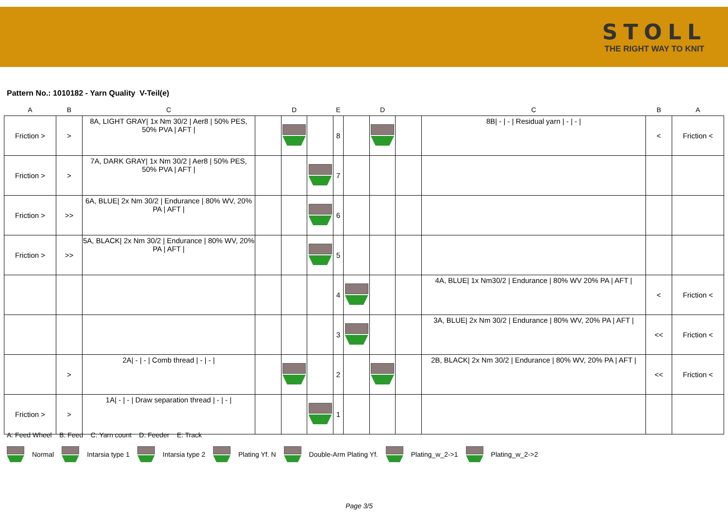STOLL
THE RIGHT WAY TO KNIT
Pattern No.: 1010182 - Yarn Quality V-Teil(e)
| A | B | C | D | | | E | D | | | C | B | A |
| --- | --- | --- | --- | --- | --- | --- | --- | --- | --- | --- | --- | --- |
| Friction > | > | 8A, LIGHT GRAY/ 1x Nm 30/2 / Aer8 / 50% PES, 50% PVA / AFT / | | | | 8 | | | | 8B/ - / - / Residual yarn / - / - / | < | Friction < |
| Friction > | > | 7A, DARK GRAY/ 1x Nm 30/2 / Aer8 / 50% PES, 50% PVA / AFT / | | | | 7 | | | | | | |
| Friction > | >> | 6A, BLUE/ 2x Nm 30/2 / Endurance / 80% WV, 20% PA / AFT / | | | | 6 | | | | | | |
| Friction > | >> | 5A, BLACK/ 2x Nm 30/2 / Endurance / 80% WV, 20% PA / AFT / | | | | 5 | | | | | | |
| | | | | | | 4 | | | | 4A, BLUE/ 1x Nm30/2 / Endurance / 80% WV 20% PA / AFT / | < | Friction < |
| | | | | | | 3 | | | | 3A, BLUE/ 2x Nm 30/2 / Endurance / 80% WV, 20% PA / AFT / | << | Friction < |
| | > | 2A/ - / - / Comb thread / - / - / | | | | 2 | | | | 2B, BLACK/ 2x Nm 30/2 / Endurance / 80% WV, 20% PA / AFT / | << | Friction < |
| Friction > | > | 1A/ - / - / Draw separation thread / - / - / | | | | 1 | | | | | | |
A: Feed Wheel B: Feed C: Yarn count D: Feeder E: Track
Normal Intarsia type 1 Intarsia type 2 Plating Yf. N Double-Arm Plating Yf. Plating_w_2->1 Plating_w_2->2
Page 3/5